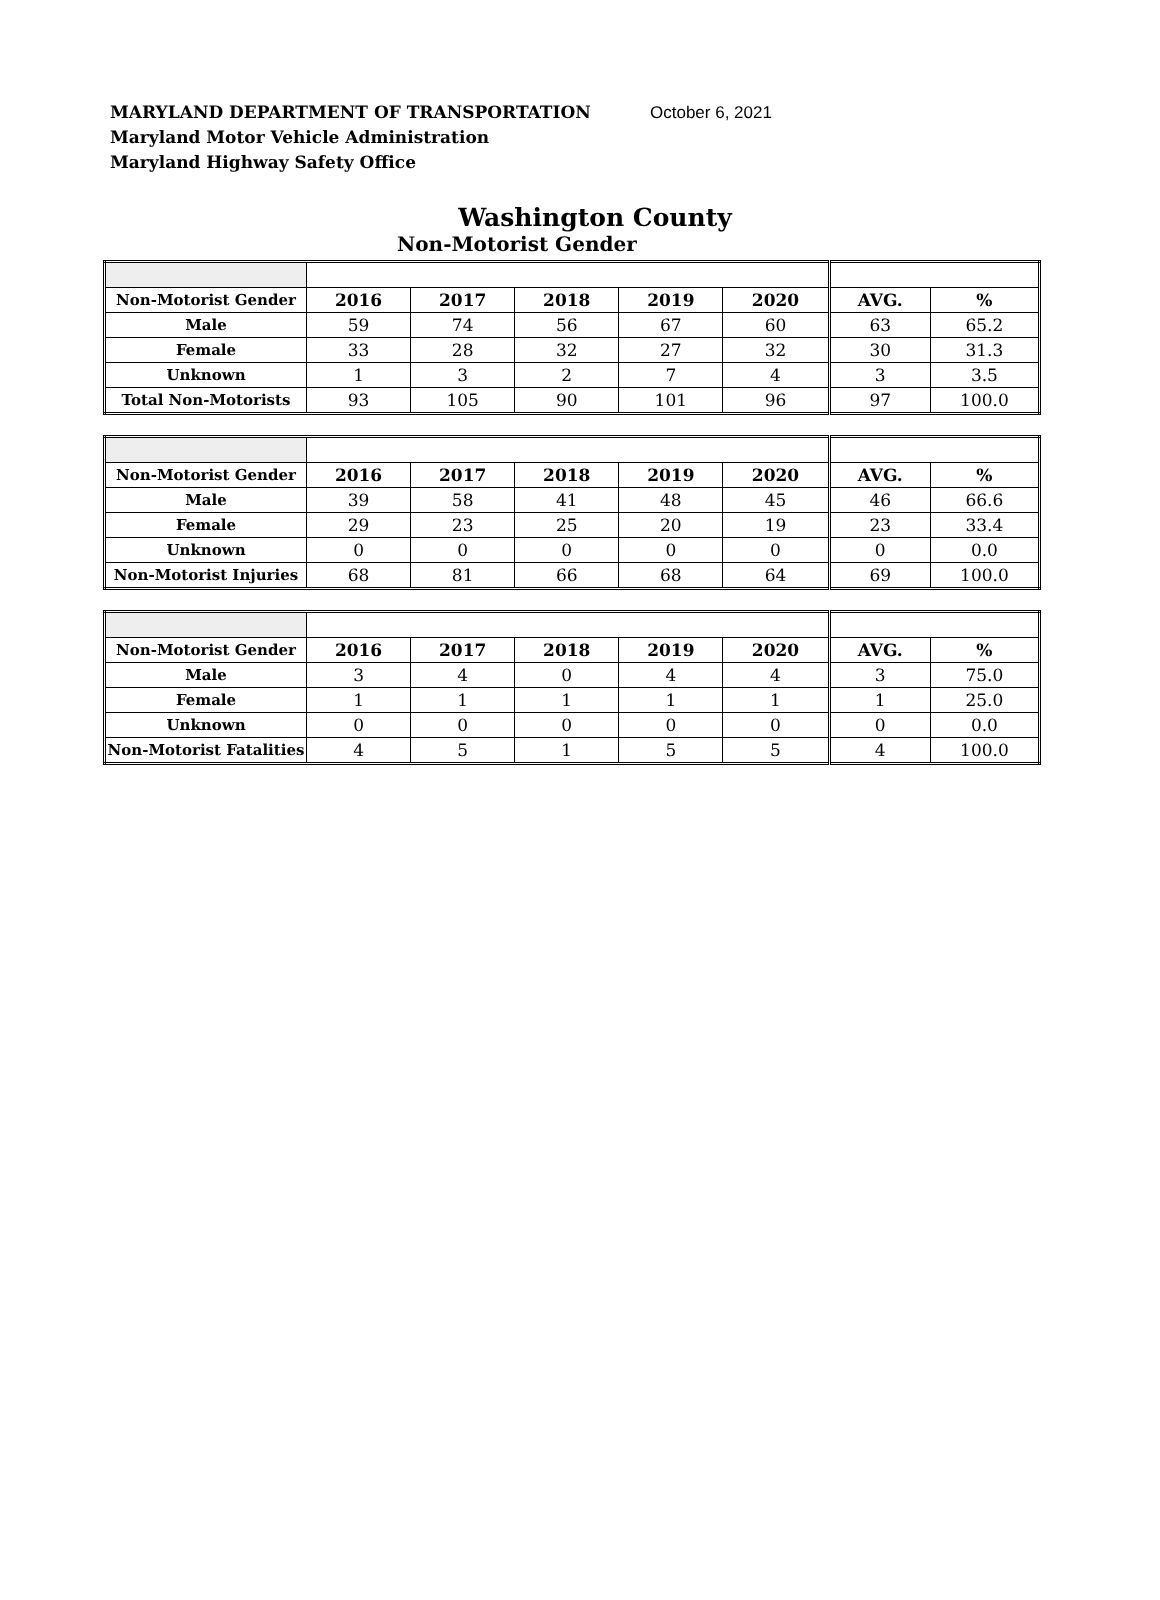MARYLAND DEPARTMENT OF TRANSPORTATION October 6, 2021
Maryland Motor Vehicle Administration
Maryland Highway Safety Office
Washington County
Non-Motorist Gender
| Non-Motorist Gender | 2016 | 2017 | 2018 | 2019 | 2020 | AVG. | % |
| Male | 59 | 74 | 56 | 67 | 60 | 63 | 65.2 |
| Female | 33 | 28 | 32 | 27 | 32 | 30 | 31.3 |
| Unknown | 1 | 3 | 2 | 7 | 4 | 3 | 3.5 |
| Total Non-Motorists | 93 | 105 | 90 | 101 | 96 | 97 | 100.0 |
| Non-Motorist Gender | 2016 | 2017 | 2018 | 2019 | 2020 | AVG. | % |
| Male | 39 | 58 | 41 | 48 | 45 | 46 | 66.6 |
| Female | 29 | 23 | 25 | 20 | 19 | 23 | 33.4 |
| Unknown | 0 | 0 | 0 | 0 | 0 | 0 | 0.0 |
| Non-Motorist Injuries | 68 | 81 | 66 | 68 | 64 | 69 | 100.0 |
| Non-Motorist Gender | 2016 | 2017 | 2018 | 2019 | 2020 | AVG. | % |
| Male | 3 | 4 | 0 | 4 | 4 | 3 | 75.0 |
| Female | 1 | 1 | 1 | 1 | 1 | 1 | 25.0 |
| Unknown | 0 | 0 | 0 | 0 | 0 | 0 | 0.0 |
| Non-Motorist Fatalities | 4 | 5 | 1 | 5 | 5 | 4 | 100.0 |